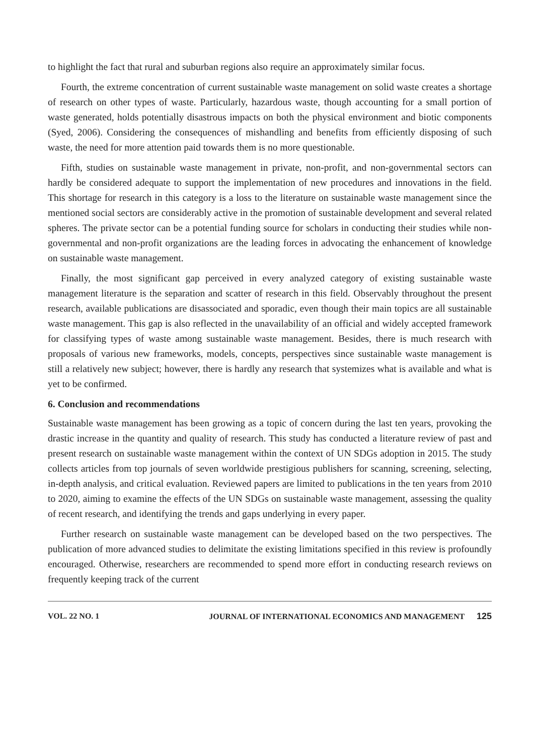to highlight the fact that rural and suburban regions also require an approximately similar focus.
Fourth, the extreme concentration of current sustainable waste management on solid waste creates a shortage of research on other types of waste. Particularly, hazardous waste, though accounting for a small portion of waste generated, holds potentially disastrous impacts on both the physical environment and biotic components (Syed, 2006). Considering the consequences of mishandling and benefits from efficiently disposing of such waste, the need for more attention paid towards them is no more questionable.
Fifth, studies on sustainable waste management in private, non-profit, and non-governmental sectors can hardly be considered adequate to support the implementation of new procedures and innovations in the field. This shortage for research in this category is a loss to the literature on sustainable waste management since the mentioned social sectors are considerably active in the promotion of sustainable development and several related spheres. The private sector can be a potential funding source for scholars in conducting their studies while non-governmental and non-profit organizations are the leading forces in advocating the enhancement of knowledge on sustainable waste management.
Finally, the most significant gap perceived in every analyzed category of existing sustainable waste management literature is the separation and scatter of research in this field. Observably throughout the present research, available publications are disassociated and sporadic, even though their main topics are all sustainable waste management. This gap is also reflected in the unavailability of an official and widely accepted framework for classifying types of waste among sustainable waste management. Besides, there is much research with proposals of various new frameworks, models, concepts, perspectives since sustainable waste management is still a relatively new subject; however, there is hardly any research that systemizes what is available and what is yet to be confirmed.
6. Conclusion and recommendations
Sustainable waste management has been growing as a topic of concern during the last ten years, provoking the drastic increase in the quantity and quality of research. This study has conducted a literature review of past and present research on sustainable waste management within the context of UN SDGs adoption in 2015. The study collects articles from top journals of seven worldwide prestigious publishers for scanning, screening, selecting, in-depth analysis, and critical evaluation. Reviewed papers are limited to publications in the ten years from 2010 to 2020, aiming to examine the effects of the UN SDGs on sustainable waste management, assessing the quality of recent research, and identifying the trends and gaps underlying in every paper.
Further research on sustainable waste management can be developed based on the two perspectives. The publication of more advanced studies to delimitate the existing limitations specified in this review is profoundly encouraged. Otherwise, researchers are recommended to spend more effort in conducting research reviews on frequently keeping track of the current
VOL. 22 NO. 1 JOURNAL OF INTERNATIONAL ECONOMICS AND MANAGEMENT 125